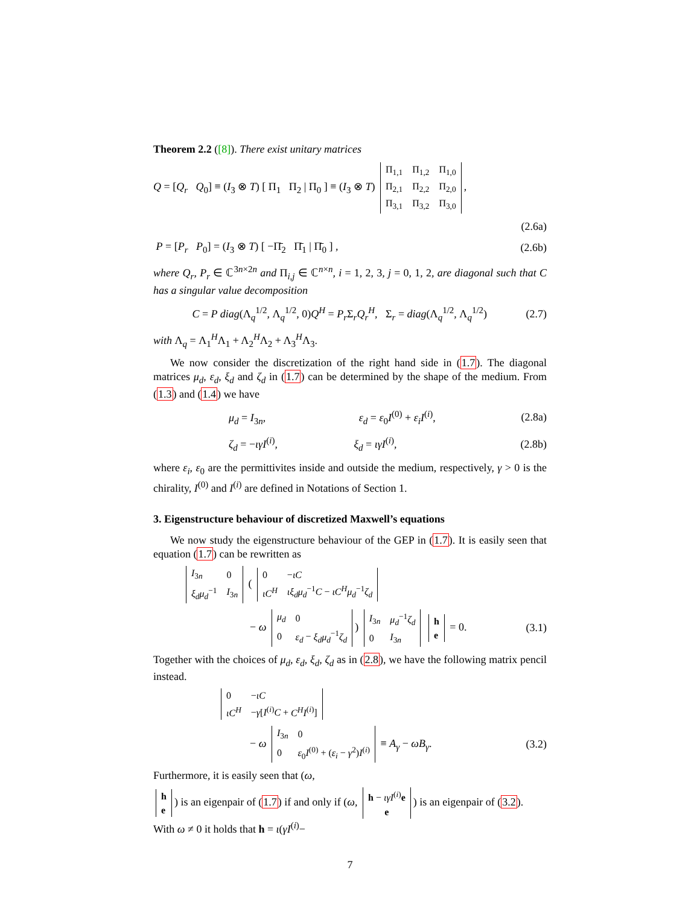Theorem 2.2 ([8]). There exist unitary matrices
Q = [Q<sub>r</sub> Q<sub>0</sub>] ≡ (I<sub>3</sub> ⊗ T) [ Π<sub>1</sub> Π<sub>2</sub> | Π<sub>0</sub> ] ≡ (I<sub>3</sub> ⊗ T)
| Π<sub>1,1</sub> | Π<sub>1,2</sub> | Π<sub>1,0</sub> |
| Π<sub>2,1</sub> | Π<sub>2,2</sub> | Π<sub>2,0</sub> |
| Π<sub>3,1</sub> | Π<sub>3,2</sub> | Π<sub>3,0</sub> |
,
(2.6a)
P = [P<sub>r</sub> P<sub>0</sub>] = (I<sub>3</sub> ⊗ T) [ −Π̄<sub>2</sub> Π̄<sub>1</sub> | Π̄<sub>0</sub> ] ,
(2.6b)
where Q<sub>r</sub>, P<sub>r</sub> ∈ ℂ<sup>3n×2n</sup> and Π<sub>i,j</sub> ∈ ℂ<sup>n×n</sup>, i = 1, 2, 3, j = 0, 1, 2, are diagonal such that C has a singular value decomposition
C = P diag(Λ<sub>q</sub><sup>1/2</sup>, Λ<sub>q</sub><sup>1/2</sup>, 0)Q<sup>H</sup> = P<sub>r</sub> Σ<sub>r</sub>Q<sub>r</sub><sup>H</sup>, Σ<sub>r</sub> = diag(Λ<sub>q</sub><sup>1/2</sup>, Λ<sub>q</sub><sup>1/2</sup>)
(2.7)
with Λ<sub>q</sub> = Λ<sub>1</sub><sup>H</sup>Λ<sub>1</sub> + Λ<sub>2</sub><sup>H</sup>Λ<sub>2</sub> + Λ<sub>3</sub><sup>H</sup>Λ<sub>3</sub>.
We now consider the discretization of the right hand side in (1.7). The diagonal matrices μ<sub>d</sub>, ε<sub>d</sub>, ξ<sub>d</sub> and ζ<sub>d</sub> in (1.7) can be determined by the shape of the medium. From (1.3) and (1.4) we have
μ<sub>d</sub> = I<sub>3n</sub>, ε<sub>d</sub> = ε<sub>0</sub>I<sup>(0)</sup> + ε<sub>i</sub>I<sup>(i)</sup>,
(2.8a)
ζ<sub>d</sub> = −ιγI<sup>(i)</sup>, ξ<sub>d</sub> = ιγI<sup>(i)</sup>, (2.8b)
where ε<sub>i</sub>, ε<sub>0</sub> are the permittivites inside and outside the medium, respectively, γ > 0 is the chirality, I<sup>(0)</sup> and I<sup>(i)</sup> are defined in Notations of Section 1.
3. Eigenstructure behaviour of discretized Maxwell’s equations
We now study the eigenstructure behaviour of the GEP in (1.7). It is easily seen that equation (1.7) can be rewritten as
| I<sub>3n</sub> | 0 |
| ξ<sub>d</sub>μ<sub>d</sub><sup>−1</sup> | I<sub>3n</sub> |
(
| 0 | − ιC |
| ιC<sup>H</sup> | ιξ<sub>d</sub>μ<sub>d</sub><sup>−1</sup> C − ιC<sup>H</sup>μ<sub>d</sub><sup>−1</sup> ζ<sub>d</sub> |
− ω
| μ<sub>d</sub> | 0 |
| 0 | ε<sub>d</sub> − ξ<sub>d</sub>μ<sub>d</sub><sup>−1</sup> ζ<sub>d</sub> |
)
| I<sub>3n</sub> | μ<sub>d</sub><sup>−1</sup> ζ<sub>d</sub> |
| 0 | I<sub>3n</sub> |
| h |
| e |
= 0.
(3.1)
Together with the choices of μ<sub>d</sub>, ε<sub>d</sub>, ξ<sub>d</sub>, ζ<sub>d</sub> as in (2.8), we have the following matrix pencil instead.
| 0 | − ιC |
| ιC<sup>H</sup> | − γ [ I<sup>(i)</sup> C + C<sup>H</sup>I<sup>(i)</sup>] |
− ω
| I<sub>3n</sub> | 0 |
| 0 | ε<sub>0</sub> I<sup>(0)</sup> + ( ε<sub>i</sub> − γ<sup>2</sup>) I<sup>(i)</sup> |
≡ A<sub>γ</sub> − ωB<sub>γ</sub>.
(3.2)
Furthermore, it is easily seen that (ω,
| h |
| e |
) is an eigenpair of (1.7) if and only if (ω,
| h − ιγI<sup>(i)</sup> e |
| e |
) is an eigenpair of (3.2). With ω ≠ 0 it holds that h = ι(γI<sup>(i)</sup>−
7